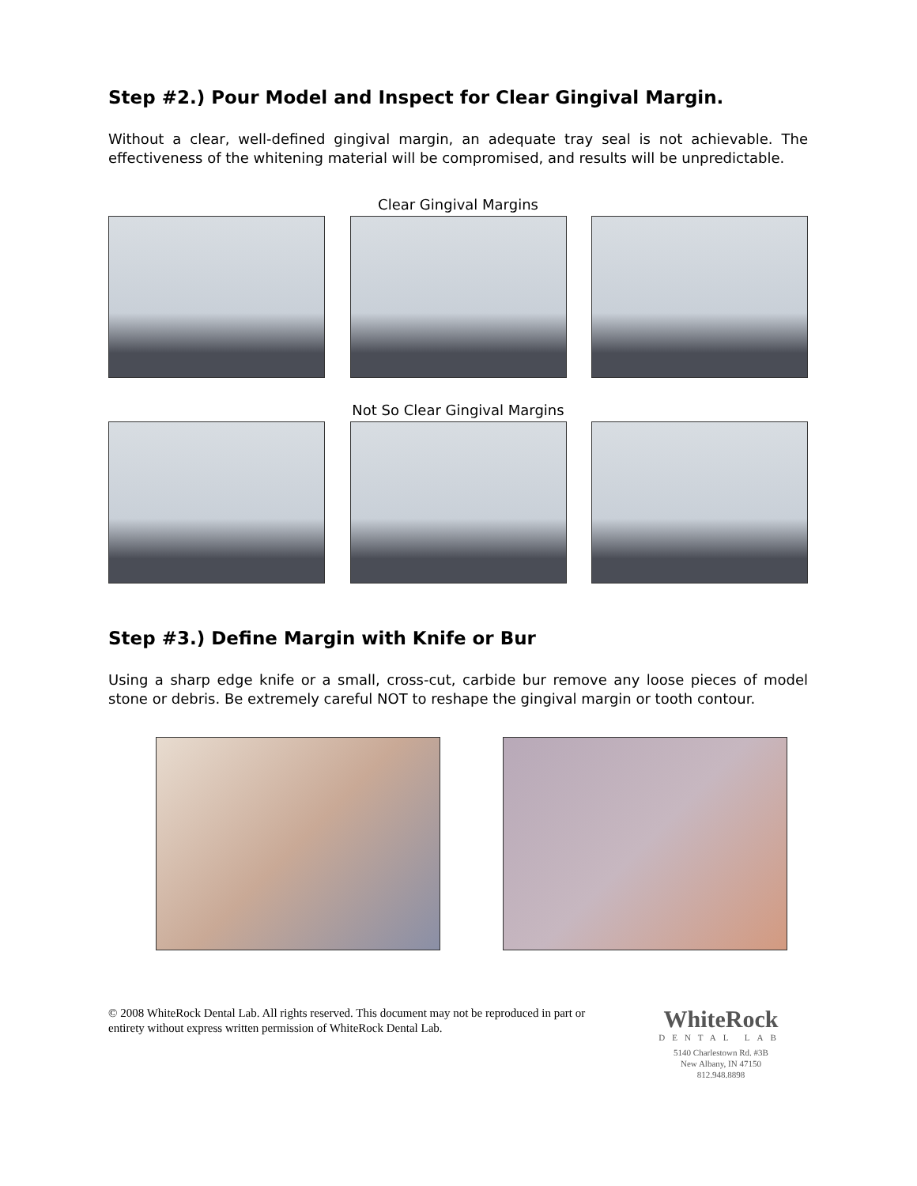Step #2.) Pour Model and Inspect for Clear Gingival Margin.
Without a clear, well-defined gingival margin, an adequate tray seal is not achievable. The effectiveness of the whitening material will be compromised, and results will be unpredictable.
Clear Gingival Margins
Not So Clear Gingival Margins
Step #3.) Define Margin with Knife or Bur
Using a sharp edge knife or a small, cross-cut, carbide bur remove any loose pieces of model stone or debris. Be extremely careful NOT to reshape the gingival margin or tooth contour.
© 2008 WhiteRock Dental Lab. All rights reserved. This document may not be reproduced in part or entirety without express written permission of WhiteRock Dental Lab.
WhiteRock
DENTAL LAB
5140 Charlestown Rd. #3B
New Albany, IN 47150
812.948.8898